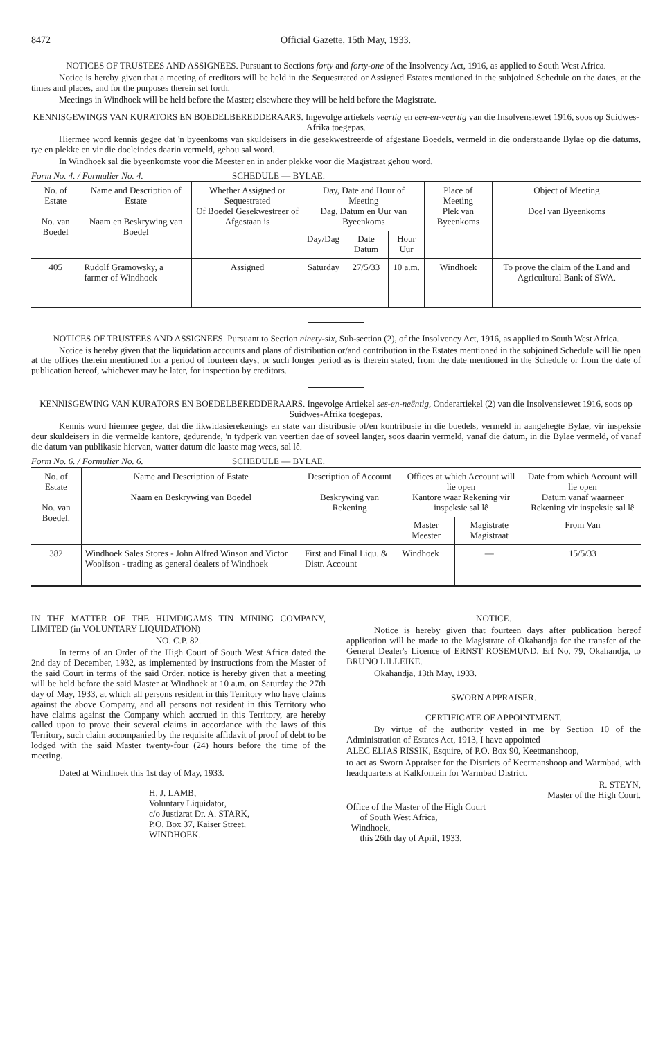8472 Official Gazette, 15th May, 1933.
NOTICES OF TRUSTEES AND ASSIGNEES. Pursuant to Sections forty and forty-one of the Insolvency Act, 1916, as applied to South West Africa.
Notice is hereby given that a meeting of creditors will be held in the Sequestrated or Assigned Estates mentioned in the subjoined Schedule on the dates, at the times and places, and for the purposes therein set forth.
Meetings in Windhoek will be held before the Master; elsewhere they will be held before the Magistrate.
KENNISGEWINGS VAN KURATORS EN BOEDELBEREDDERAARS. Ingevolge artiekels veertig en een-en-veertig van die Insolvensiewet 1916, soos op Suidwes-Afrika toegepas.
Hiermee word kennis gegee dat 'n byeenkoms van skuldeisers in die gesekwestreerde of afgestane Boedels, vermeld in die onderstaande Bylae op die datums, tye en plekke en vir die doeleindes daarin vermeld, gehou sal word.
In Windhoek sal die byeenkomste voor die Meester en in ander plekke voor die Magistraat gehou word.
Form No. 4. / Formulier No. 4. SCHEDULE — BYLAE.
| No. of Estate No. van Boedel | Name and Description of Estate Naam en Beskrywing van Boedel | Whether Assigned or Sequestrated Of Boedel Gesekwestreer of Afgestaan is | Day, Date and Hour of Meeting Dag, Datum en Uur van Byeenkoms | | | Place of Meeting Plek van Byeenkoms | Object of Meeting Doel van Byeenkoms |
| --- | --- | --- | --- | --- | --- | --- | --- |
| | | | Day/Dag | Date Datum | Hour Uur | | |
| 405 | Rudolf Gramowsky, a farmer of Windhoek | Assigned | Saturday | 27/5/33 | 10 a.m. | Windhoek | To prove the claim of the Land and Agricultural Bank of SWA. |
NOTICES OF TRUSTEES AND ASSIGNEES. Pursuant to Section ninety-six, Sub-section (2), of the Insolvency Act, 1916, as applied to South West Africa.
Notice is hereby given that the liquidation accounts and plans of distribution or/and contribution in the Estates mentioned in the subjoined Schedule will lie open at the offices therein mentioned for a period of fourteen days, or such longer period as is therein stated, from the date mentioned in the Schedule or from the date of publication hereof, whichever may be later, for inspection by creditors.
KENNISGEWING VAN KURATORS EN BOEDELBEREDDERAARS. Ingevolge Artiekel ses-en-neëntig, Onderartiekel (2) van die Insolvensiewet 1916, soos op Suidwes-Afrika toegepas.
Kennis word hiermee gegee, dat die likwidasierekenings en state van distribusie of/en kontribusie in die boedels, vermeld in aangehegte Bylae, vir inspeksie deur skuldeisers in die vermelde kantore, gedurende, 'n tydperk van veertien dae of soveel langer, soos daarin vermeld, vanaf die datum, in die Bylae vermeld, of vanaf die datum van publikasie hiervan, watter datum die laaste mag wees, sal lê.
Form No. 6. / Formulier No. 6. SCHEDULE — BYLAE.
| No. of Estate No. van Boedel. | Name and Description of Estate Naam en Beskrywing van Boedel | Description of Account Beskrywing van Rekening | Offices at which Account will lie open Kantore waar Rekening vir inspeksie sal lê | | Date from which Account will lie open Datum vanaf waarneer Rekening vir inspeksie sal lê |
| --- | --- | --- | --- | --- | --- |
| | | | Master Meester | Magistrate Magistraat | From Van |
| 382 | Windhoek Sales Stores - John Alfred Winson and Victor Woolfson - trading as general dealers of Windhoek | First and Final Liqu. & Distr. Account | Windhoek | — | 15/5/33 |
IN THE MATTER OF THE HUMDIGAMS TIN MINING COMPANY, LIMITED (in VOLUNTARY LIQUIDATION)
NO. C.P. 82.
In terms of an Order of the High Court of South West Africa dated the 2nd day of December, 1932, as implemented by instructions from the Master of the said Court in terms of the said Order, notice is hereby given that a meeting will be held before the said Master at Windhoek at 10 a.m. on Saturday the 27th day of May, 1933, at which all persons resident in this Territory who have claims against the above Company, and all persons not resident in this Territory who have claims against the Company which accrued in this Territory, are hereby called upon to prove their several claims in accordance with the laws of this Territory, such claim accompanied by the requisite affidavit of proof of debt to be lodged with the said Master twenty-four (24) hours before the time of the meeting.
Dated at Windhoek this 1st day of May, 1933.
H. J. LAMB,
Voluntary Liquidator,
c/o Justizrat Dr. A. STARK,
P.O. Box 37, Kaiser Street,
WINDHOEK.
NOTICE.
Notice is hereby given that fourteen days after publication hereof application will be made to the Magistrate of Okahandja for the transfer of the General Dealer's Licence of ERNST ROSEMUND, Erf No. 79, Okahandja, to BRUNO LILLEIKE.
Okahandja, 13th May, 1933.
SWORN APPRAISER.
CERTIFICATE OF APPOINTMENT.
By virtue of the authority vested in me by Section 10 of the Administration of Estates Act, 1913, I have appointed
ALEC ELIAS RISSIK, Esquire, of P.O. Box 90, Keetmanshoop,
to act as Sworn Appraiser for the Districts of Keetmanshoop and Warmbad, with headquarters at Kalkfontein for Warmbad District.
R. STEYN,
Master of the High Court.
Office of the Master of the High Court
of South West Africa,
Windhoek,
this 26th day of April, 1933.